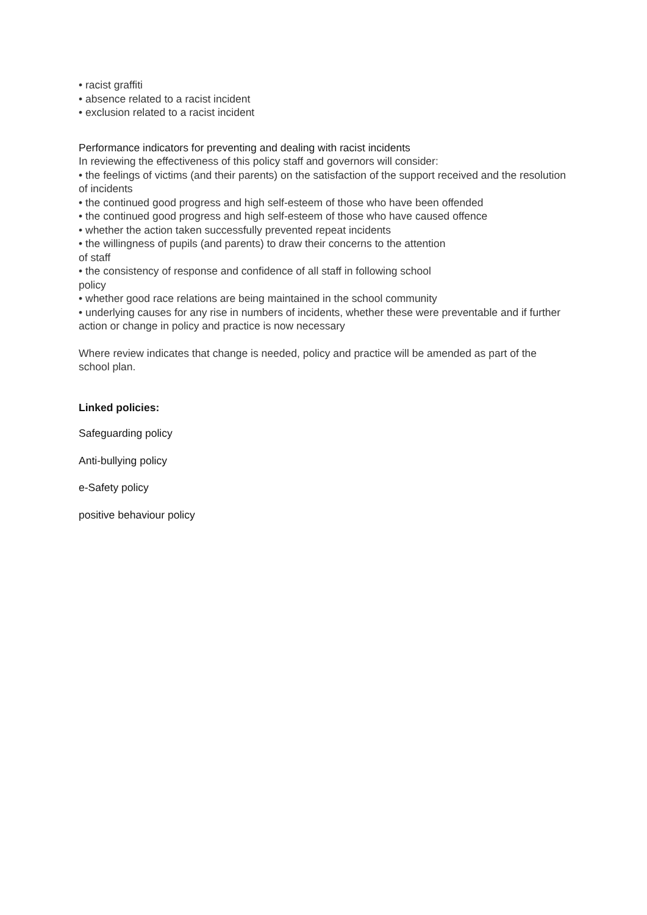• racist graffiti
• absence related to a racist incident
• exclusion related to a racist incident
Performance indicators for preventing and dealing with racist incidents
In reviewing the effectiveness of this policy staff and governors will consider:
• the feelings of victims (and their parents) on the satisfaction of the support received and the resolution of incidents
• the continued good progress and high self-esteem of those who have been offended
• the continued good progress and high self-esteem of those who have caused offence
• whether the action taken successfully prevented repeat incidents
• the willingness of pupils (and parents) to draw their concerns to the attention
of staff
• the consistency of response and confidence of all staff in following school
policy
• whether good race relations are being maintained in the school community
• underlying causes for any rise in numbers of incidents, whether these were preventable and if further action or change in policy and practice is now necessary
Where review indicates that change is needed, policy and practice will be amended as part of the school plan.
Linked policies:
Safeguarding policy
Anti-bullying policy
e-Safety policy
positive behaviour policy